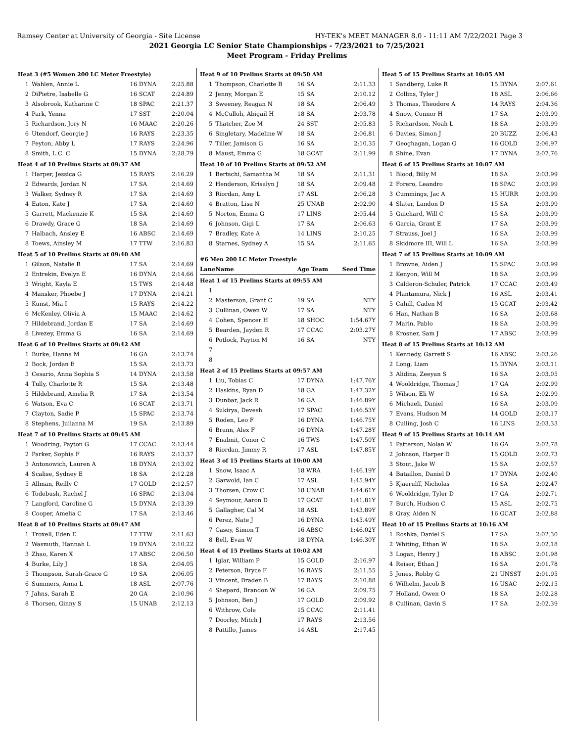Ramsey Center at University of Georgia - Site License HY-TEK's MEET MANAGER 8.0 - 11:11 AM 7/22/2021 Page 3
2021 Georgia LC Senior State Championships - 7/23/2021 to 7/25/2021
Meet Program - Friday Prelims
| Heat 3 (#5 Women 200 LC Meter Freestyle) | | | |
| 1 | Wahlen, Annie L | 16 DYNA | 2:25.88 |
| 2 | DiPietre, Isabelle G | 16 SCAT | 2:24.89 |
| 3 | Alsobrook, Katharine C | 18 SPAC | 2:21.37 |
| 4 | Park, Yenna | 17 SST | 2:20.04 |
| 5 | Richardson, Jory N | 16 MAAC | 2:20.26 |
| 6 | Utendorf, Georgie J | 16 RAYS | 2:23.35 |
| 7 | Peyton, Abby L | 17 RAYS | 2:24.96 |
| 8 | Smith, L.C. C | 15 DYNA | 2:28.79 |
| Heat 4 of 10 Prelims Starts at 09:37 AM | | | |
| 1 | Harper, Jessica G | 15 RAYS | 2:16.29 |
| 2 | Edwards, Jordan N | 17 SA | 2:14.69 |
| 3 | Walker, Sydney R | 17 SA | 2:14.69 |
| 4 | Eaton, Kate J | 17 SA | 2:14.69 |
| 5 | Garrett, Mackenzie K | 15 SA | 2:14.69 |
| 6 | Drawdy, Grace G | 18 SA | 2:14.69 |
| 7 | Halbach, Ansley E | 16 ABSC | 2:14.69 |
| 8 | Toews, Ainsley M | 17 TTW | 2:16.83 |
| Heat 5 of 10 Prelims Starts at 09:40 AM | | | |
| 1 | Gilson, Natalie R | 17 SA | 2:14.69 |
| 2 | Entrekin, Evelyn E | 16 DYNA | 2:14.66 |
| 3 | Wright, Kayla E | 15 TWS | 2:14.48 |
| 4 | Mansker, Phoebe J | 17 DYNA | 2:14.21 |
| 5 | Kunst, Mia I | 15 RAYS | 2:14.22 |
| 6 | McKenley, Olivia A | 15 MAAC | 2:14.62 |
| 7 | Hildebrand, Jordan E | 17 SA | 2:14.69 |
| 8 | Livezey, Emma G | 16 SA | 2:14.69 |
| Heat 6 of 10 Prelims Starts at 09:42 AM | | | |
| 1 | Burke, Hanna M | 16 GA | 2:13.74 |
| 2 | Bock, Jordan E | 15 SA | 2:13.73 |
| 3 | Cesario, Anna Sophia S | 14 DYNA | 2:13.58 |
| 4 | Tully, Charlotte R | 15 SA | 2:13.48 |
| 5 | Hildebrand, Amelia R | 17 SA | 2:13.54 |
| 6 | Watson, Eva C | 16 SCAT | 2:13.71 |
| 7 | Clayton, Sadie P | 15 SPAC | 2:13.74 |
| 8 | Stephens, Julianna M | 19 SA | 2:13.89 |
| Heat 7 of 10 Prelims Starts at 09:45 AM | | | |
| 1 | Woodring, Payton G | 17 CCAC | 2:13.44 |
| 2 | Parker, Sophia F | 16 RAYS | 2:13.37 |
| 3 | Antonowich, Lauren A | 18 DYNA | 2:13.02 |
| 4 | Scalise, Sydney E | 18 SA | 2:12.28 |
| 5 | Allman, Reilly C | 17 GOLD | 2:12.57 |
| 6 | Todebush, Rachel J | 16 SPAC | 2:13.04 |
| 7 | Langford, Caroline G | 15 DYNA | 2:13.39 |
| 8 | Cooper, Amelia C | 17 SA | 2:13.46 |
| Heat 8 of 10 Prelims Starts at 09:47 AM | | | |
| 1 | Troxell, Eden E | 17 TTW | 2:11.63 |
| 2 | Wasmuth, Hannah L | 19 DYNA | 2:10.22 |
| 3 | Zhao, Karen X | 17 ABSC | 2:06.50 |
| 4 | Burke, Lily J | 18 SA | 2:04.05 |
| 5 | Thompson, Sarah-Grace G | 19 SA | 2:06.05 |
| 6 | Summers, Anna L | 18 ASL | 2:07.76 |
| 7 | Jahns, Sarah E | 20 GA | 2:10.96 |
| 8 | Thorsen, Ginny S | 15 UNAB | 2:12.13 |
| Heat 9 of 10 Prelims Starts at 09:50 AM | | | |
| 1 | Thompson, Charlotte B | 16 SA | 2:11.33 |
| 2 | Jenny, Morgan E | 15 SA | 2:10.12 |
| 3 | Sweeney, Reagan N | 18 SA | 2:06.49 |
| 4 | McCulloh, Abigail H | 18 SA | 2:03.78 |
| 5 | Thatcher, Zoe M | 24 SST | 2:05.83 |
| 6 | Singletary, Madeline W | 18 SA | 2:06.81 |
| 7 | Tiller, Jamison G | 16 SA | 2:10.35 |
| 8 | Maust, Emma G | 18 GCAT | 2:11.99 |
| Heat 10 of 10 Prelims Starts at 09:52 AM | | | |
| 1 | Bertschi, Samantha M | 18 SA | 2:11.31 |
| 2 | Henderson, Krisalyn J | 18 SA | 2:09.48 |
| 3 | Riordan, Amy L | 17 ASL | 2:06.28 |
| 4 | Bratton, Lisa N | 25 UNAB | 2:02.90 |
| 5 | Norton, Emma G | 17 LINS | 2:05.44 |
| 6 | Johnson, Gigi L | 17 SA | 2:06.63 |
| 7 | Bradley, Kate A | 14 LINS | 2:10.25 |
| 8 | Starnes, Sydney A | 15 SA | 2:11.65 |
| #6 Men 200 LC Meter Freestyle | | | |
| Lane | Name | Age Team | Seed Time |
| Heat 1 of 15 Prelims Starts at 09:55 AM | | | |
| 1 | | | |
| 2 | Masterson, Grant C | 19 SA | NTY |
| 3 | Cullinan, Owen W | 17 SA | NTY |
| 4 | Cohen, Spencer H | 18 SHOC | 1:54.67Y |
| 5 | Bearden, Jayden R | 17 CCAC | 2:03.27Y |
| 6 | Potlock, Payton M | 16 SA | NTY |
| 7 | | | |
| 8 | | | |
| Heat 2 of 15 Prelims Starts at 09:57 AM | | | |
| 1 | Liu, Tobias C | 17 DYNA | 1:47.76Y |
| 2 | Haskins, Ryan D | 18 GA | 1:47.32Y |
| 3 | Dunbar, Jack R | 16 GA | 1:46.89Y |
| 4 | Sukirya, Devesh | 17 SPAC | 1:46.53Y |
| 5 | Roden, Leo F | 16 DYNA | 1:46.75Y |
| 6 | Brann, Alex F | 16 DYNA | 1:47.28Y |
| 7 | Enabnit, Conor C | 16 TWS | 1:47.50Y |
| 8 | Riordan, Jimmy R | 17 ASL | 1:47.85Y |
| Heat 3 of 15 Prelims Starts at 10:00 AM | | | |
| 1 | Snow, Isaac A | 18 WRA | 1:46.19Y |
| 2 | Garwold, Ian C | 17 ASL | 1:45.94Y |
| 3 | Thorsen, Crow C | 18 UNAB | 1:44.61Y |
| 4 | Seymour, Aaron D | 17 GCAT | 1:41.81Y |
| 5 | Gallagher, Cal M | 18 ASL | 1:43.89Y |
| 6 | Perez, Nate J | 16 DYNA | 1:45.49Y |
| 7 | Casey, Simon T | 16 ABSC | 1:46.02Y |
| 8 | Bell, Evan W | 18 DYNA | 1:46.30Y |
| Heat 4 of 15 Prelims Starts at 10:02 AM | | | |
| 1 | Iglar, William P | 15 GOLD | 2:16.97 |
| 2 | Peterson, Bryce F | 16 RAYS | 2:11.55 |
| 3 | Vincent, Braden B | 17 RAYS | 2:10.88 |
| 4 | Shepard, Brandon W | 16 GA | 2:09.75 |
| 5 | Johnson, Ben J | 17 GOLD | 2:09.92 |
| 6 | Withrow, Cole | 15 CCAC | 2:11.41 |
| 7 | Doorley, Mitch J | 17 RAYS | 2:13.56 |
| 8 | Pattillo, James | 14 ASL | 2:17.45 |
| Heat 5 of 15 Prelims Starts at 10:05 AM | | | |
| 1 | Sandberg, Luke R | 15 DYNA | 2:07.61 |
| 2 | Collins, Tyler J | 18 ASL | 2:06.66 |
| 3 | Thomas, Theodore A | 14 RAYS | 2:04.36 |
| 4 | Snow, Connor H | 17 SA | 2:03.99 |
| 5 | Richardson, Noah L | 18 SA | 2:03.99 |
| 6 | Davies, Simon J | 20 BUZZ | 2:06.43 |
| 7 | Geoghagan, Logan G | 16 GOLD | 2:06.97 |
| 8 | Shine, Evan | 17 DYNA | 2:07.76 |
| Heat 6 of 15 Prelims Starts at 10:07 AM | | | |
| 1 | Blood, Billy M | 18 SA | 2:03.99 |
| 2 | Forero, Leandro | 18 SPAC | 2:03.99 |
| 3 | Cummings, Jac A | 15 HURR | 2:03.99 |
| 4 | Slater, Landon D | 15 SA | 2:03.99 |
| 5 | Guichard, Will C | 15 SA | 2:03.99 |
| 6 | Garcia, Grant E | 17 SA | 2:03.99 |
| 7 | Strauss, Joel J | 16 SA | 2:03.99 |
| 8 | Skidmore III, Will L | 16 SA | 2:03.99 |
| Heat 7 of 15 Prelims Starts at 10:09 AM | | | |
| 1 | Browne, Aiden J | 15 SPAC | 2:03.99 |
| 2 | Kenyon, Will M | 18 SA | 2:03.99 |
| 3 | Calderon-Schuler, Patrick | 17 CCAC | 2:03.49 |
| 4 | Plantamura, Nick J | 16 ASL | 2:03.41 |
| 5 | Cahill, Caden M | 15 GCAT | 2:03.42 |
| 6 | Han, Nathan B | 16 SA | 2:03.68 |
| 7 | Marin, Pablo | 18 SA | 2:03.99 |
| 8 | Krosner, Sam J | 17 ABSC | 2:03.99 |
| Heat 8 of 15 Prelims Starts at 10:12 AM | | | |
| 1 | Kennedy, Garrett S | 16 ABSC | 2:03.26 |
| 2 | Long, Liam | 15 DYNA | 2:03.11 |
| 3 | Alidina, Zeeyan S | 16 SA | 2:03.05 |
| 4 | Wooldridge, Thomas J | 17 GA | 2:02.99 |
| 5 | Wilson, Eli W | 16 SA | 2:02.99 |
| 6 | Michaeli, Daniel | 16 SA | 2:03.09 |
| 7 | Evans, Hudson M | 14 GOLD | 2:03.17 |
| 8 | Culling, Josh C | 16 LINS | 2:03.33 |
| Heat 9 of 15 Prelims Starts at 10:14 AM | | | |
| 1 | Patterson, Nolan W | 16 GA | 2:02.78 |
| 2 | Johnson, Harper D | 15 GOLD | 2:02.73 |
| 3 | Stout, Jake W | 15 SA | 2:02.57 |
| 4 | Bataillon, Daniel D | 17 DYNA | 2:02.40 |
| 5 | Kjaerulff, Nicholas | 16 SA | 2:02.47 |
| 6 | Wooldridge, Tyler D | 17 GA | 2:02.71 |
| 7 | Burch, Hudson C | 15 ASL | 2:02.75 |
| 8 | Gray, Aiden N | 16 GCAT | 2:02.88 |
| Heat 10 of 15 Prelims Starts at 10:16 AM | | | |
| 1 | Roshka, Daniel S | 17 SA | 2:02.30 |
| 2 | Whiting, Ethan W | 18 SA | 2:02.18 |
| 3 | Logan, Henry J | 18 ABSC | 2:01.98 |
| 4 | Reiser, Ethan J | 16 SA | 2:01.78 |
| 5 | Jones, Robby G | 21 UNSST | 2:01.95 |
| 6 | Wilhelm, Jacob B | 16 USAC | 2:02.15 |
| 7 | Holland, Owen O | 18 SA | 2:02.28 |
| 8 | Cullinan, Gavin S | 17 SA | 2:02.39 |